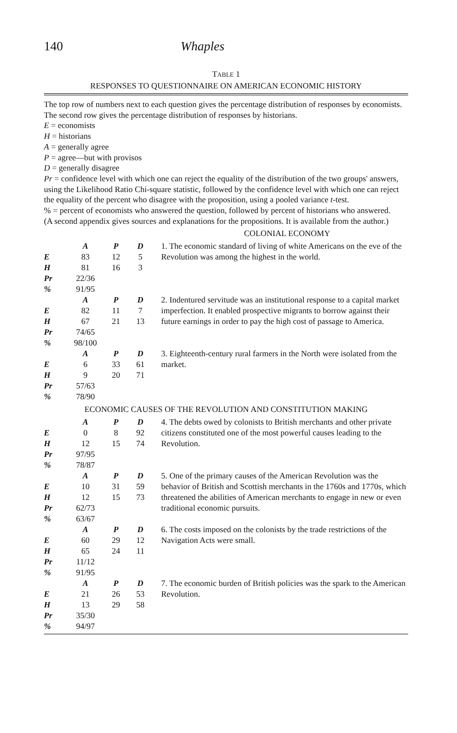140 Whaples
TABLE 1
RESPONSES TO QUESTIONNAIRE ON AMERICAN ECONOMIC HISTORY
The top row of numbers next to each question gives the percentage distribution of responses by economists. The second row gives the percentage distribution of responses by historians.
E = economists
H = historians
A = generally agree
P = agree—but with provisos
D = generally disagree
Pr = confidence level with which one can reject the equality of the distribution of the two groups' answers, using the Likelihood Ratio Chi-square statistic, followed by the confidence level with which one can reject the equality of the percent who disagree with the proposition, using a pooled variance t-test.
% = percent of economists who answered the question, followed by percent of historians who answered.
(A second appendix gives sources and explanations for the propositions. It is available from the author.)
| COLONIAL ECONOMY | | | | |
| | A | P | D | 1. The economic standard of living of white Americans on the eve of the Revolution was among the highest in the world. |
| E | 83 | 12 | 5 | |
| H | 81 | 16 | 3 | |
| Pr | 22/36 | | | |
| % | 91/95 | | | |
| | A | P | D | 2. Indentured servitude was an institutional response to a capital market imperfection. It enabled prospective migrants to borrow against their future earnings in order to pay the high cost of passage to America. |
| E | 82 | 11 | 7 | |
| H | 67 | 21 | 13 | |
| Pr | 74/65 | | | |
| % | 98/100 | | | |
| | A | P | D | 3. Eighteenth-century rural farmers in the North were isolated from the market. |
| E | 6 | 33 | 61 | |
| H | 9 | 20 | 71 | |
| Pr | 57/63 | | | |
| % | 78/90 | | | |
| ECONOMIC CAUSES OF THE REVOLUTION AND CONSTITUTION MAKING | | | | |
| | A | P | D | 4. The debts owed by colonists to British merchants and other private citizens constituted one of the most powerful causes leading to the Revolution. |
| E | 0 | 8 | 92 | |
| H | 12 | 15 | 74 | |
| Pr | 97/95 | | | |
| % | 78/87 | | | |
| | A | P | D | 5. One of the primary causes of the American Revolution was the behavior of British and Scottish merchants in the 1760s and 1770s, which threatened the abilities of American merchants to engage in new or even traditional economic pursuits. |
| E | 10 | 31 | 59 | |
| H | 12 | 15 | 73 | |
| Pr | 62/73 | | | |
| % | 63/67 | | | |
| | A | P | D | 6. The costs imposed on the colonists by the trade restrictions of the Navigation Acts were small. |
| E | 60 | 29 | 12 | |
| H | 65 | 24 | 11 | |
| Pr | 11/12 | | | |
| % | 91/95 | | | |
| | A | P | D | 7. The economic burden of British policies was the spark to the American Revolution. |
| E | 21 | 26 | 53 | |
| H | 13 | 29 | 58 | |
| Pr | 35/30 | | | |
| % | 94/97 | | | |